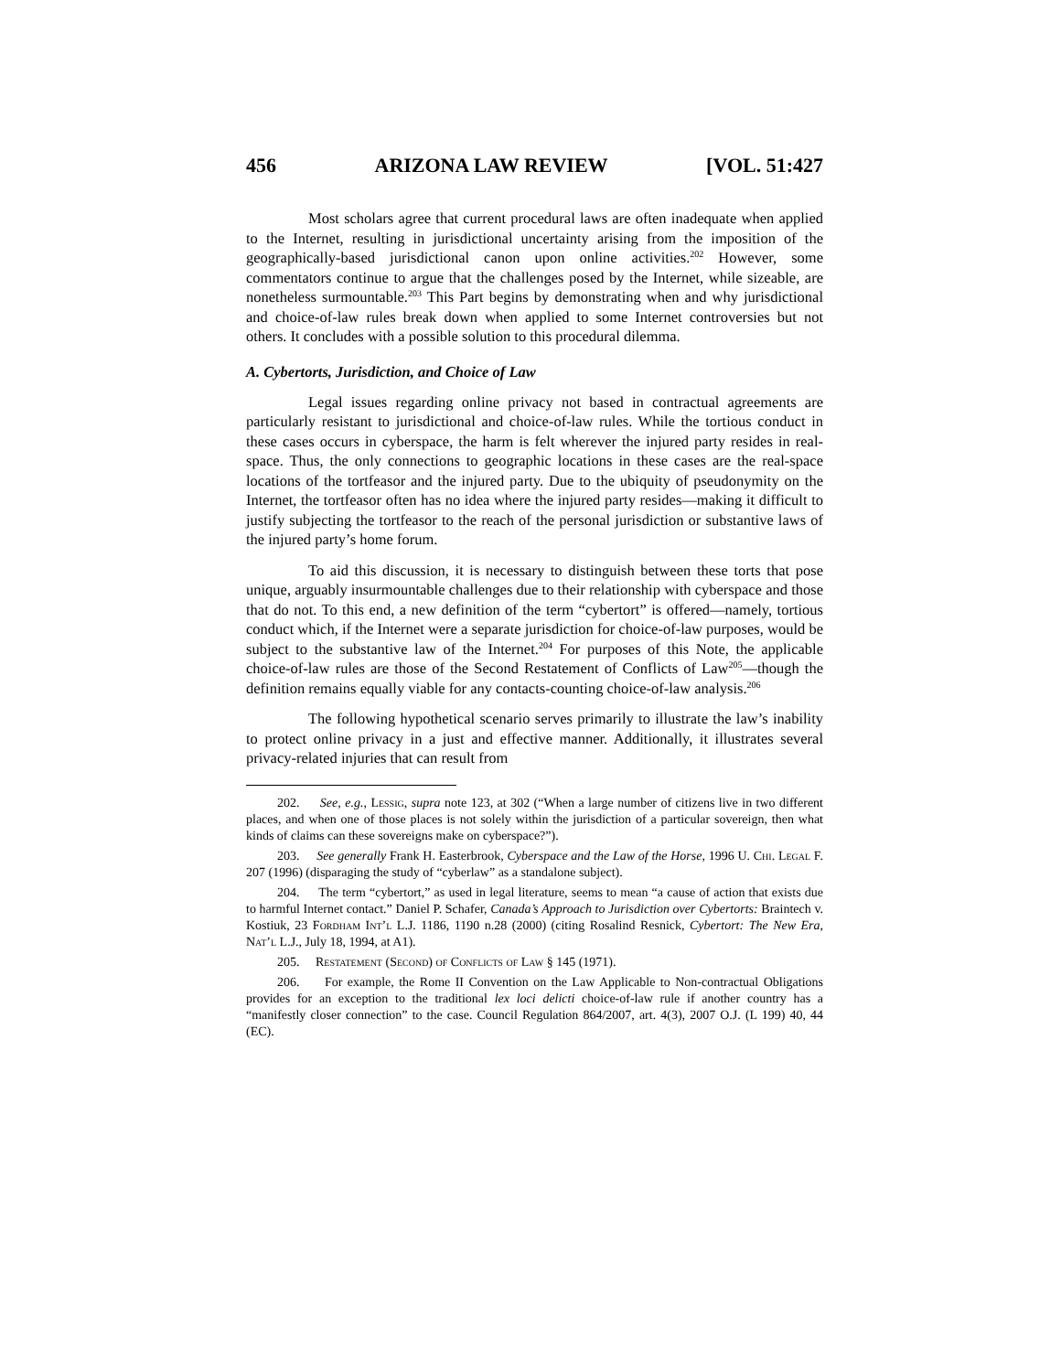456 ARIZONA LAW REVIEW [VOL. 51:427
Most scholars agree that current procedural laws are often inadequate when applied to the Internet, resulting in jurisdictional uncertainty arising from the imposition of the geographically-based jurisdictional canon upon online activities.<sup>202</sup> However, some commentators continue to argue that the challenges posed by the Internet, while sizeable, are nonetheless surmountable.<sup>203</sup> This Part begins by demonstrating when and why jurisdictional and choice-of-law rules break down when applied to some Internet controversies but not others. It concludes with a possible solution to this procedural dilemma.
A. Cybertorts, Jurisdiction, and Choice of Law
Legal issues regarding online privacy not based in contractual agreements are particularly resistant to jurisdictional and choice-of-law rules. While the tortious conduct in these cases occurs in cyberspace, the harm is felt wherever the injured party resides in real-space. Thus, the only connections to geographic locations in these cases are the real-space locations of the tortfeasor and the injured party. Due to the ubiquity of pseudonymity on the Internet, the tortfeasor often has no idea where the injured party resides—making it difficult to justify subjecting the tortfeasor to the reach of the personal jurisdiction or substantive laws of the injured party’s home forum.
To aid this discussion, it is necessary to distinguish between these torts that pose unique, arguably insurmountable challenges due to their relationship with cyberspace and those that do not. To this end, a new definition of the term “cybertort” is offered—namely, tortious conduct which, if the Internet were a separate jurisdiction for choice-of-law purposes, would be subject to the substantive law of the Internet.<sup>204</sup> For purposes of this Note, the applicable choice-of-law rules are those of the Second Restatement of Conflicts of Law<sup>205</sup>—though the definition remains equally viable for any contacts-counting choice-of-law analysis.<sup>206</sup>
The following hypothetical scenario serves primarily to illustrate the law’s inability to protect online privacy in a just and effective manner. Additionally, it illustrates several privacy-related injuries that can result from
202. See, e.g., Lessig, supra note 123, at 302 (“When a large number of citizens live in two different places, and when one of those places is not solely within the jurisdiction of a particular sovereign, then what kinds of claims can these sovereigns make on cyberspace?”).
203. See generally Frank H. Easterbrook, Cyberspace and the Law of the Horse, 1996 U. Chi. Legal F. 207 (1996) (disparaging the study of “cyberlaw” as a standalone subject).
204. The term “cybertort,” as used in legal literature, seems to mean “a cause of action that exists due to harmful Internet contact.” Daniel P. Schafer, Canada’s Approach to Jurisdiction over Cybertorts: Braintech v. Kostiuk, 23 Fordham Int’l L.J. 1186, 1190 n.28 (2000) (citing Rosalind Resnick, Cybertort: The New Era, Nat’l L.J., July 18, 1994, at A1).
205. Restatement (Second) of Conflicts of Law § 145 (1971).
206. For example, the Rome II Convention on the Law Applicable to Non-contractual Obligations provides for an exception to the traditional lex loci delicti choice-of-law rule if another country has a “manifestly closer connection” to the case. Council Regulation 864/2007, art. 4(3), 2007 O.J. (L 199) 40, 44 (EC).